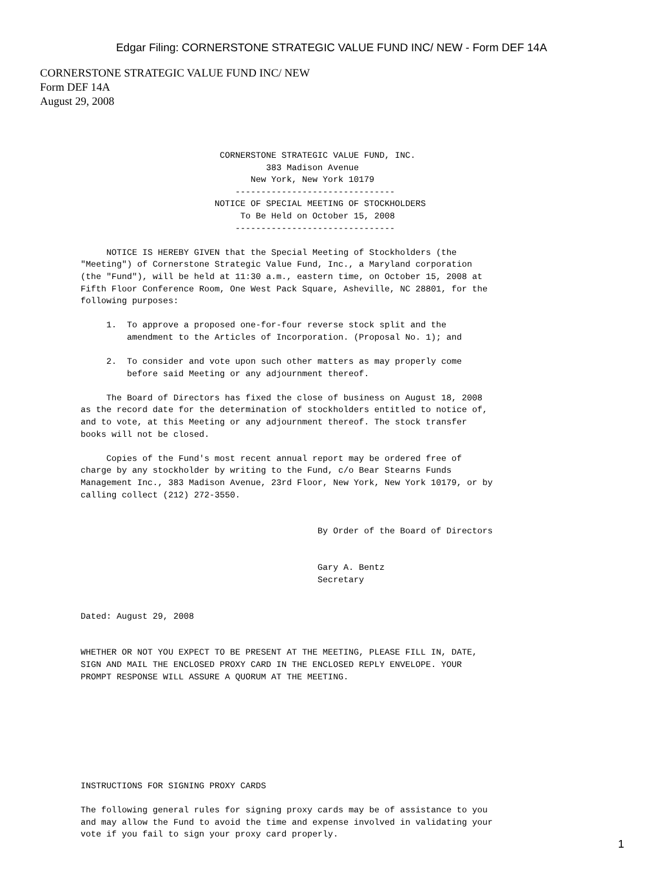Edgar Filing: CORNERSTONE STRATEGIC VALUE FUND INC/ NEW - Form DEF 14A
CORNERSTONE STRATEGIC VALUE FUND INC/ NEW
Form DEF 14A
August 29, 2008
                           CORNERSTONE STRATEGIC VALUE FUND, INC.
                                    383 Madison Avenue
                                 New York, New York 10179
                              -------------------------------
                          NOTICE OF SPECIAL MEETING OF STOCKHOLDERS
                               To Be Held on October 15, 2008
                              -------------------------------

     NOTICE IS HEREBY GIVEN that the Special Meeting of Stockholders (the
"Meeting") of Cornerstone Strategic Value Fund, Inc., a Maryland corporation
(the "Fund"), will be held at 11:30 a.m., eastern time, on October 15, 2008 at
Fifth Floor Conference Room, One West Pack Square, Asheville, NC 28801, for the
following purposes:

     1.  To approve a proposed one-for-four reverse stock split and the
         amendment to the Articles of Incorporation. (Proposal No. 1); and

     2.  To consider and vote upon such other matters as may properly come
         before said Meeting or any adjournment thereof.

     The Board of Directors has fixed the close of business on August 18, 2008
as the record date for the determination of stockholders entitled to notice of,
and to vote, at this Meeting or any adjournment thereof. The stock transfer
books will not be closed.

     Copies of the Fund's most recent annual report may be ordered free of
charge by any stockholder by writing to the Fund, c/o Bear Stearns Funds
Management Inc., 383 Madison Avenue, 23rd Floor, New York, New York 10179, or by
calling collect (212) 272-3550.


                                              By Order of the Board of Directors


                                              Gary A. Bentz
                                              Secretary


Dated: August 29, 2008


WHETHER OR NOT YOU EXPECT TO BE PRESENT AT THE MEETING, PLEASE FILL IN, DATE,
SIGN AND MAIL THE ENCLOSED PROXY CARD IN THE ENCLOSED REPLY ENVELOPE. YOUR
PROMPT RESPONSE WILL ASSURE A QUORUM AT THE MEETING.








INSTRUCTIONS FOR SIGNING PROXY CARDS

The following general rules for signing proxy cards may be of assistance to you
and may allow the Fund to avoid the time and expense involved in validating your
vote if you fail to sign your proxy card properly.
1